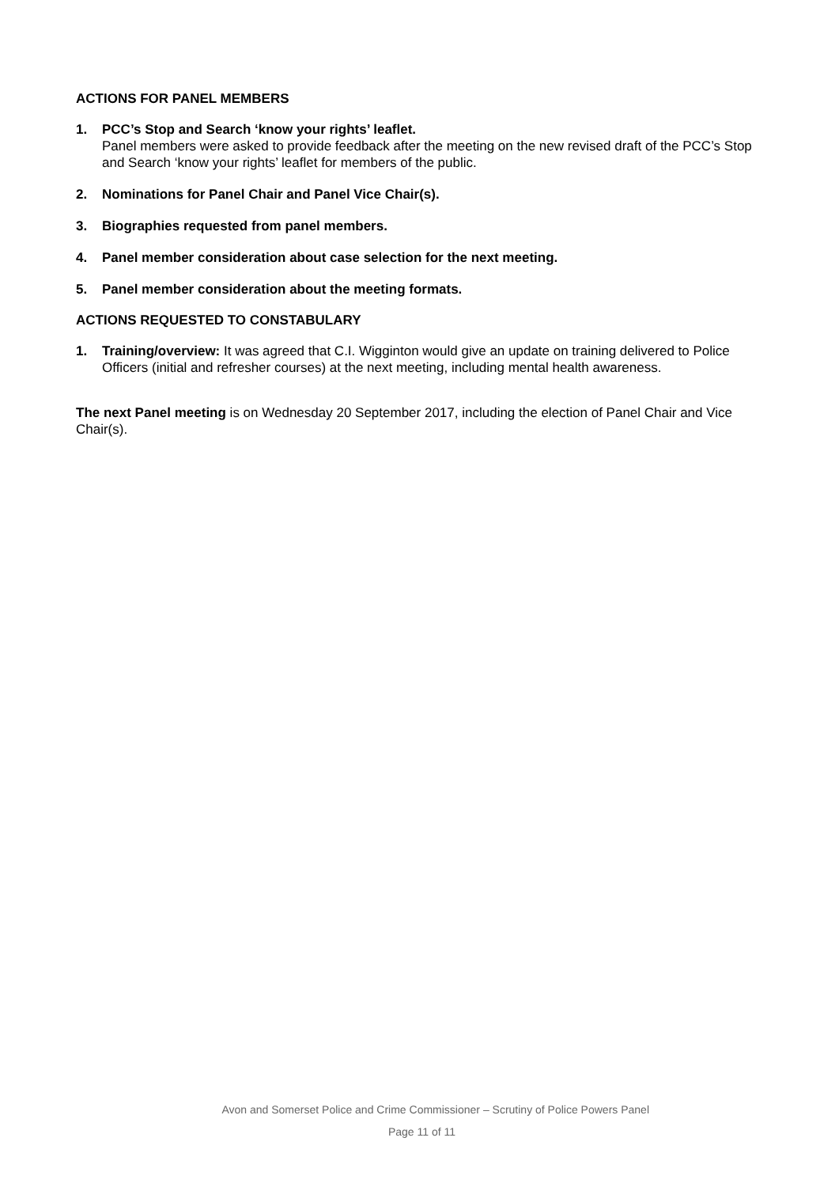ACTIONS FOR PANEL MEMBERS
1. PCC’s Stop and Search ‘know your rights’ leaflet.
Panel members were asked to provide feedback after the meeting on the new revised draft of the PCC’s Stop and Search ‘know your rights’ leaflet for members of the public.
2. Nominations for Panel Chair and Panel Vice Chair(s).
3. Biographies requested from panel members.
4. Panel member consideration about case selection for the next meeting.
5. Panel member consideration about the meeting formats.
ACTIONS REQUESTED TO CONSTABULARY
1. Training/overview: It was agreed that C.I. Wigginton would give an update on training delivered to Police Officers (initial and refresher courses) at the next meeting, including mental health awareness.
The next Panel meeting is on Wednesday 20 September 2017, including the election of Panel Chair and Vice Chair(s).
Avon and Somerset Police and Crime Commissioner – Scrutiny of Police Powers Panel
Page 11 of 11